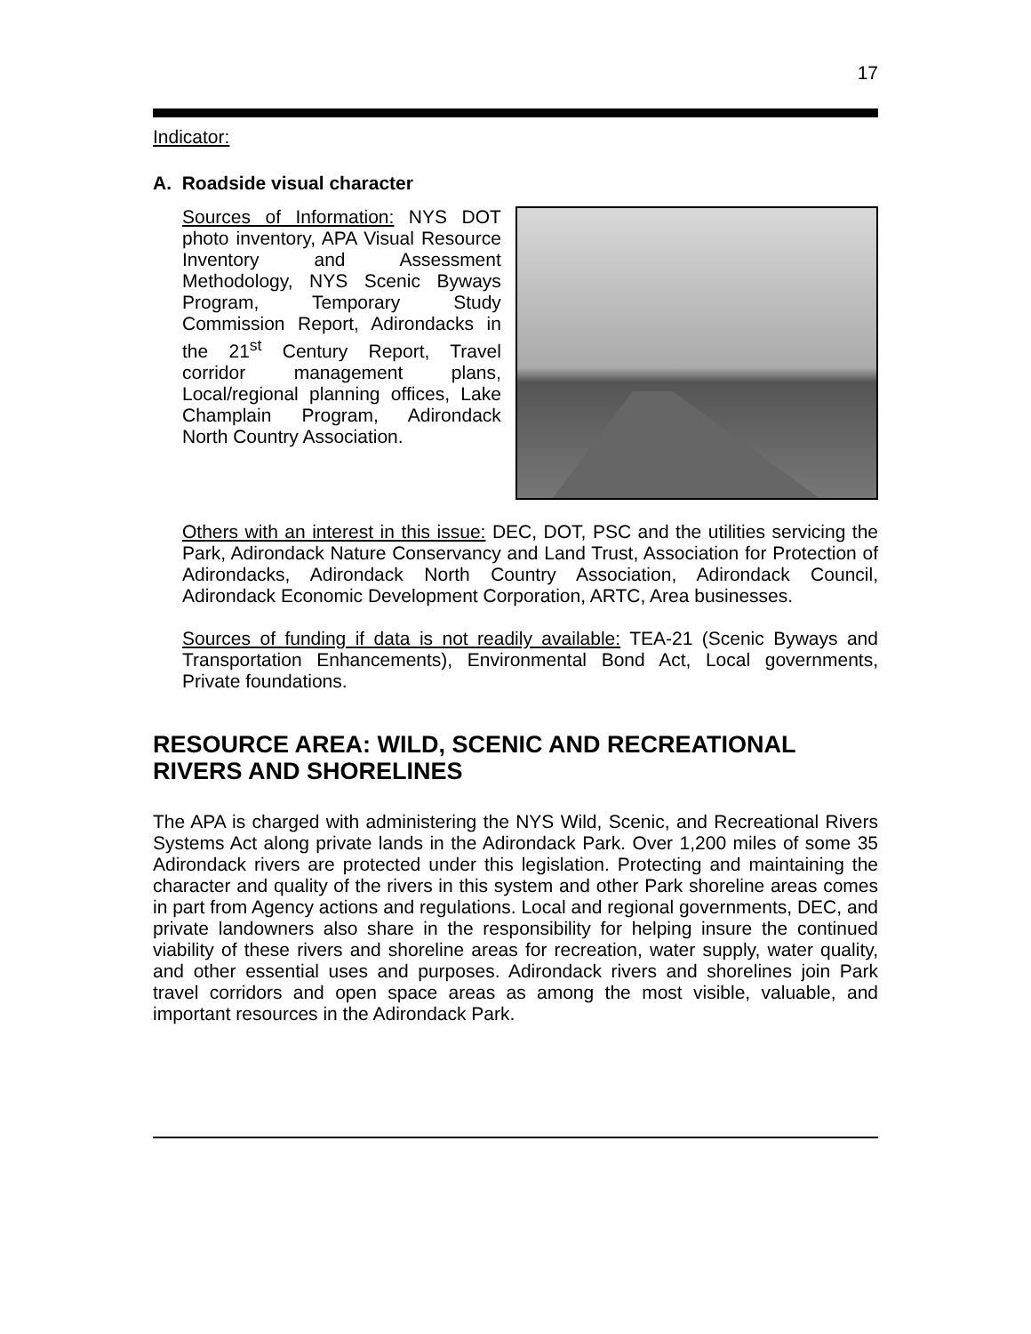17
Indicator:
A. Roadside visual character
Sources of Information: NYS DOT photo inventory, APA Visual Resource Inventory and Assessment Methodology, NYS Scenic Byways Program, Temporary Study Commission Report, Adirondacks in the 21<sup>st</sup> Century Report, Travel corridor management plans, Local/regional planning offices, Lake Champlain Program, Adirondack North Country Association.
Others with an interest in this issue: DEC, DOT, PSC and the utilities servicing the Park, Adirondack Nature Conservancy and Land Trust, Association for Protection of Adirondacks, Adirondack North Country Association, Adirondack Council, Adirondack Economic Development Corporation, ARTC, Area businesses.
Sources of funding if data is not readily available: TEA-21 (Scenic Byways and Transportation Enhancements), Environmental Bond Act, Local governments, Private foundations.
RESOURCE AREA: WILD, SCENIC AND RECREATIONAL RIVERS AND SHORELINES
The APA is charged with administering the NYS Wild, Scenic, and Recreational Rivers Systems Act along private lands in the Adirondack Park. Over 1,200 miles of some 35 Adirondack rivers are protected under this legislation. Protecting and maintaining the character and quality of the rivers in this system and other Park shoreline areas comes in part from Agency actions and regulations. Local and regional governments, DEC, and private landowners also share in the responsibility for helping insure the continued viability of these rivers and shoreline areas for recreation, water supply, water quality, and other essential uses and purposes. Adirondack rivers and shorelines join Park travel corridors and open space areas as among the most visible, valuable, and important resources in the Adirondack Park.